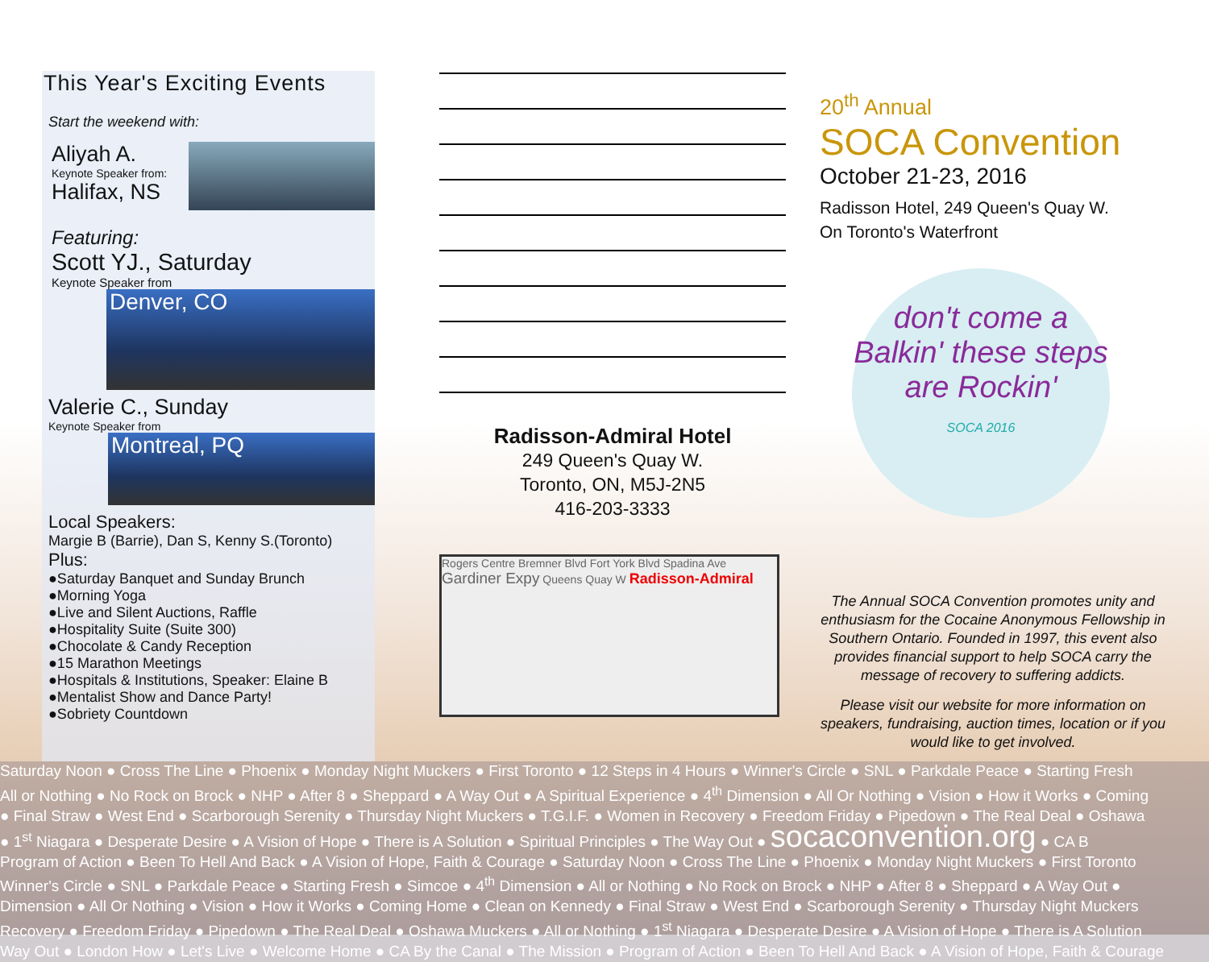This Year's Exciting Events
Start the weekend with:
Aliyah A.
Keynote Speaker from:
Halifax, NS
Featuring:
Scott YJ., Saturday
Keynote Speaker from
Denver, CO
Valerie C., Sunday
Keynote Speaker from
Montreal, PQ
Local Speakers:
Margie B (Barrie), Dan S, Kenny S.(Toronto)
Plus:
●Saturday Banquet and Sunday Brunch
●Morning Yoga
●Live and Silent Auctions, Raffle
●Hospitality Suite (Suite 300)
●Chocolate & Candy Reception
●15 Marathon Meetings
●Hospitals & Institutions, Speaker: Elaine B
●Mentalist Show and Dance Party!
●Sobriety Countdown
Radisson-Admiral Hotel
249 Queen's Quay W.
Toronto, ON, M5J-2N5
416-203-3333
Rogers Centre Bremner Blvd Fort York Blvd Spadina Ave Gardiner Expy Queens Quay W Radisson-Admiral
20<sup>th</sup> Annual
SOCA Convention
October 21-23, 2016
Radisson Hotel, 249 Queen's Quay W.
On Toronto's Waterfront
don't come a Balkin' these steps are Rockin'
SOCA 2016
The Annual SOCA Convention promotes unity and enthusiasm for the Cocaine Anonymous Fellowship in Southern Ontario. Founded in 1997, this event also provides financial support to help SOCA carry the message of recovery to suffering addicts.
Please visit our website for more information on speakers, fundraising, auction times, location or if you would like to get involved.
Saturday Noon ● Cross The Line ● Phoenix ● Monday Night Muckers ● First Toronto ● 12 Steps in 4 Hours ● Winner's Circle ● SNL ● Parkdale Peace ● Starting Fresh
All or Nothing ● No Rock on Brock ● NHP ● After 8 ● Sheppard ● A Way Out ● A Spiritual Experience ● 4<sup>th</sup> Dimension ● All Or Nothing ● Vision ● How it Works ● Coming
● Final Straw ● West End ● Scarborough Serenity ● Thursday Night Muckers ● T.G.I.F. ● Women in Recovery ● Freedom Friday ● Pipedown ● The Real Deal ● Oshawa
● 1<sup>st</sup> Niagara ● Desperate Desire ● A Vision of Hope ● There is A Solution ● Spiritual Principles ● The Way Out ● socaconvention.org ● CA B
Program of Action ● Been To Hell And Back ● A Vision of Hope, Faith & Courage ● Saturday Noon ● Cross The Line ● Phoenix ● Monday Night Muckers ● First Toronto
Winner's Circle ● SNL ● Parkdale Peace ● Starting Fresh ● Simcoe ● 4<sup>th</sup> Dimension ● All or Nothing ● No Rock on Brock ● NHP ● After 8 ● Sheppard ● A Way Out ●
Dimension ● All Or Nothing ● Vision ● How it Works ● Coming Home ● Clean on Kennedy ● Final Straw ● West End ● Scarborough Serenity ● Thursday Night Muckers
Recovery ● Freedom Friday ● Pipedown ● The Real Deal ● Oshawa Muckers ● All or Nothing ● 1<sup>st</sup> Niagara ● Desperate Desire ● A Vision of Hope ● There is A Solution
Way Out ● London How ● Let's Live ● Welcome Home ● CA By the Canal ● The Mission ● Program of Action ● Been To Hell And Back ● A Vision of Hope, Faith & Courage